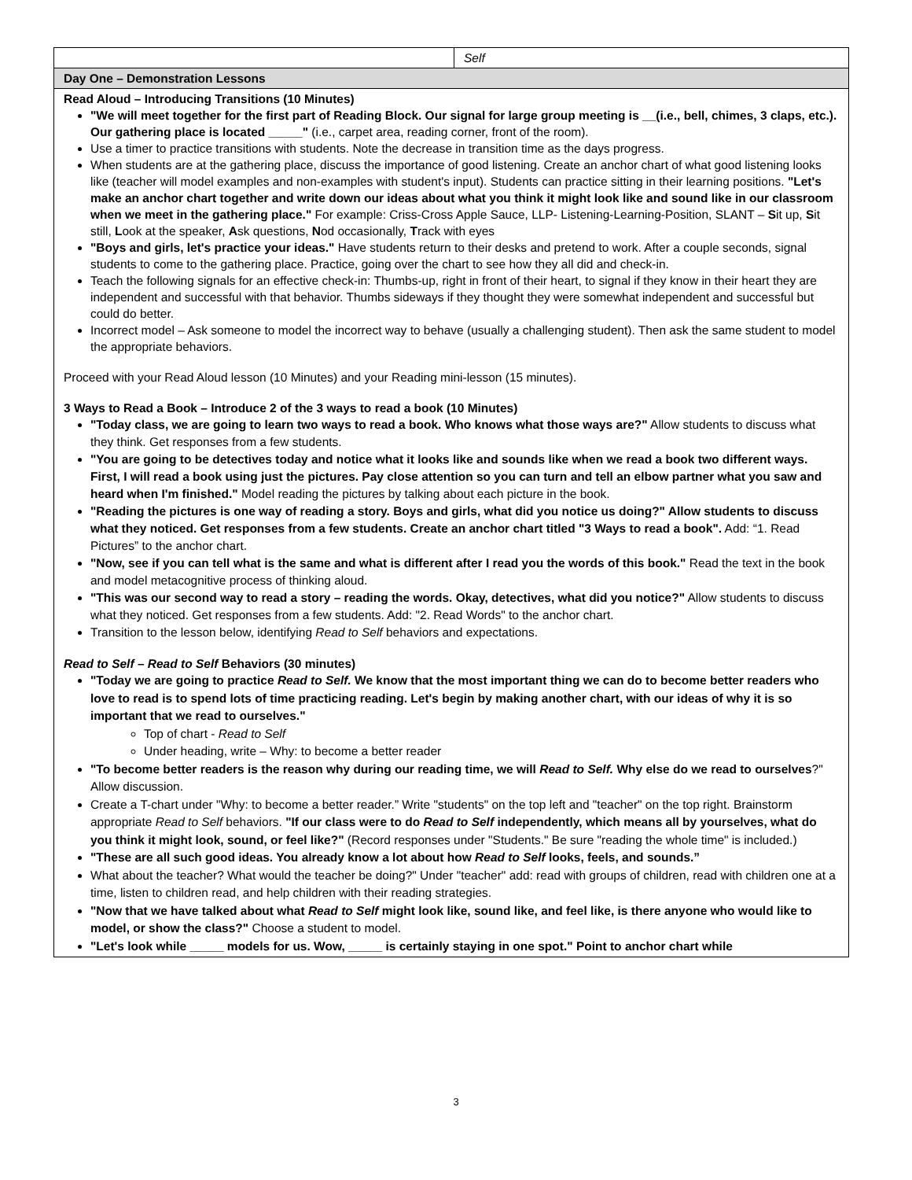| | Self |
| Day One – Demonstration Lessons | |
| Read Aloud – Introducing Transitions (10 Minutes) "We will meet together for the first part of Reading Block. Our signal for large group meeting is __(i.e., bell, chimes, 3 claps, etc.). Our gathering place is located _____" (i.e., carpet area, reading corner, front of the room). Use a timer to practice transitions with students. Note the decrease in transition time as the days progress. When students are at the gathering place, discuss the importance of good listening. Create an anchor chart of what good listening looks like (teacher will model examples and non-examples with student's input). Students can practice sitting in their learning positions. "Let's make an anchor chart together and write down our ideas about what you think it might look like and sound like in our classroom when we meet in the gathering place." For example: Criss-Cross Apple Sauce, LLP- Listening-Learning-Position, SLANT – S it up, S it still, L ook at the speaker, A sk questions, N od occasionally, T rack with eyes "Boys and girls, let's practice your ideas." Have students return to their desks and pretend to work. After a couple seconds, signal students to come to the gathering place. Practice, going over the chart to see how they all did and check-in. Teach the following signals for an effective check-in: Thumbs-up, right in front of their heart, to signal if they know in their heart they are independent and successful with that behavior. Thumbs sideways if they thought they were somewhat independent and successful but could do better. Incorrect model – Ask someone to model the incorrect way to behave (usually a challenging student). Then ask the same student to model the appropriate behaviors. Proceed with your Read Aloud lesson (10 Minutes) and your Reading mini-lesson (15 minutes). 3 Ways to Read a Book – Introduce 2 of the 3 ways to read a book (10 Minutes) "Today class, we are going to learn two ways to read a book. Who knows what those ways are?" Allow students to discuss what they think. Get responses from a few students. "You are going to be detectives today and notice what it looks like and sounds like when we read a book two different ways. First, I will read a book using just the pictures. Pay close attention so you can turn and tell an elbow partner what you saw and heard when I'm finished." Model reading the pictures by talking about each picture in the book. "Reading the pictures is one way of reading a story. Boys and girls, what did you notice us doing?" Allow students to discuss what they noticed. Get responses from a few students. Create an anchor chart titled "3 Ways to read a book". Add: “1. Read Pictures” to the anchor chart. "Now, see if you can tell what is the same and what is different after I read you the words of this book." Read the text in the book and model metacognitive process of thinking aloud. "This was our second way to read a story – reading the words. Okay, detectives, what did you notice?" Allow students to discuss what they noticed. Get responses from a few students. Add: "2. Read Words" to the anchor chart. Transition to the lesson below, identifying Read to Self behaviors and expectations. Read to Self – Read to Self Behaviors (30 minutes) "Today we are going to practice Read to Self. We know that the most important thing we can do to become better readers who love to read is to spend lots of time practicing reading. Let's begin by making another chart, with our ideas of why it is so important that we read to ourselves." Top of chart - Read to Self Under heading, write – Why: to become a better reader "To become better readers is the reason why during our reading time, we will Read to Self. Why else do we read to ourselves ?" Allow discussion. Create a T-chart under "Why: to become a better reader.” Write "students" on the top left and "teacher" on the top right. Brainstorm appropriate Read to Self behaviors. "If our class were to do Read to Self independently, which means all by yourselves, what do you think it might look, sound, or feel like?" (Record responses under "Students." Be sure "reading the whole time" is included.) "These are all such good ideas. You already know a lot about how Read to Self looks, feels, and sounds.” What about the teacher? What would the teacher be doing?" Under "teacher" add: read with groups of children, read with children one at a time, listen to children read, and help children with their reading strategies. "Now that we have talked about what Read to Self might look like, sound like, and feel like, is there anyone who would like to model, or show the class?" Choose a student to model. "Let's look while _____ models for us. Wow, _____ is certainly staying in one spot." Point to anchor chart while | |
3